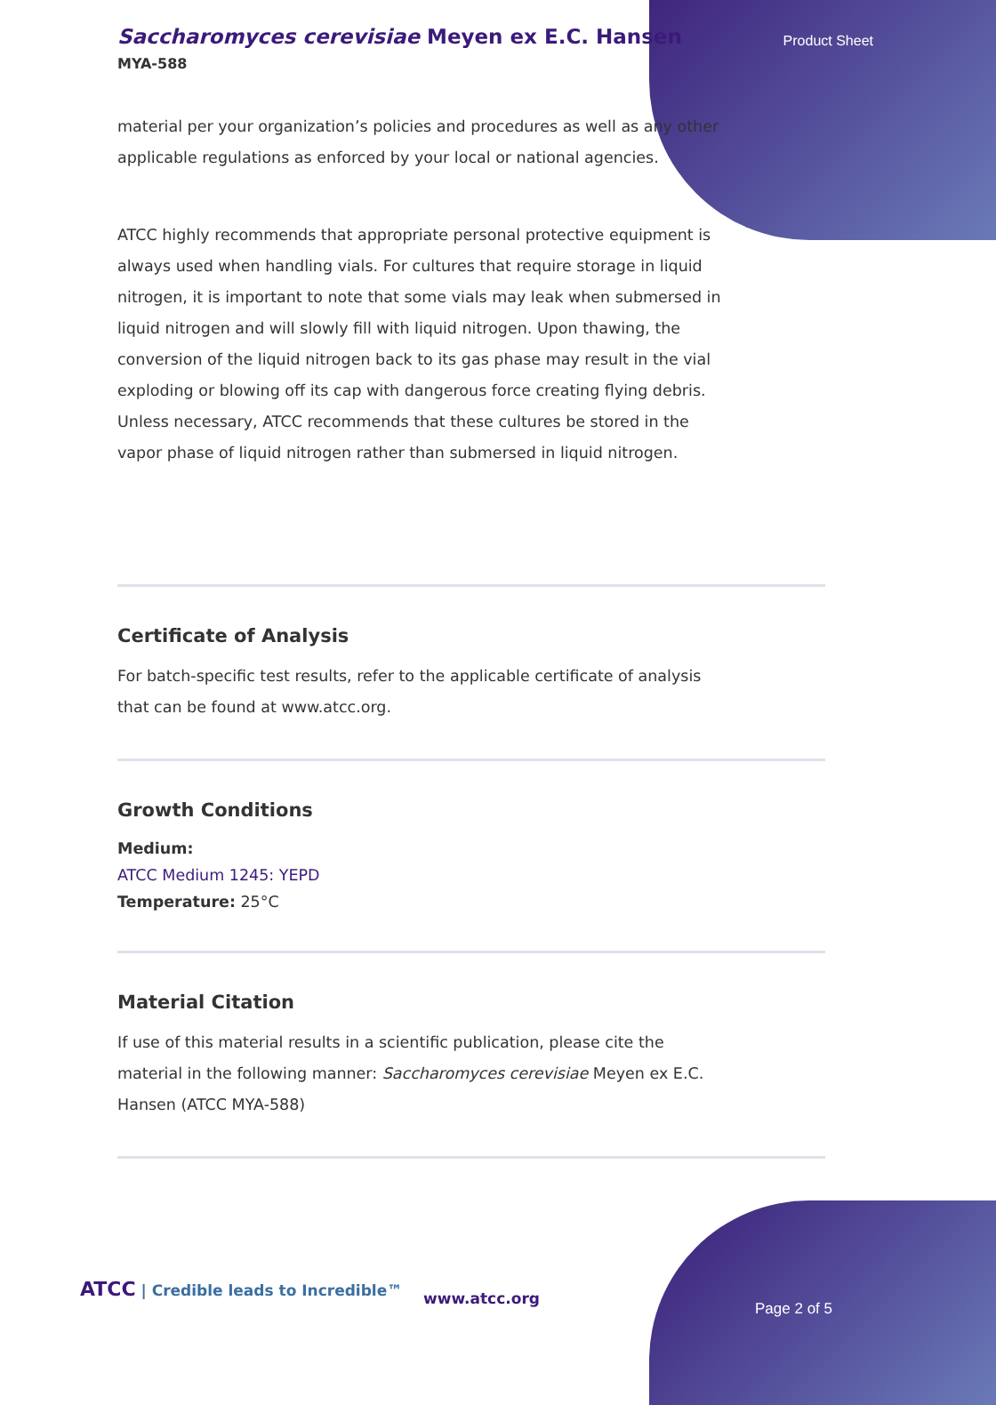Saccharomyces cerevisiae Meyen ex E.C. Hansen
MYA-588
Product Sheet
material per your organization’s policies and procedures as well as any other applicable regulations as enforced by your local or national agencies.
ATCC highly recommends that appropriate personal protective equipment is always used when handling vials. For cultures that require storage in liquid nitrogen, it is important to note that some vials may leak when submersed in liquid nitrogen and will slowly fill with liquid nitrogen. Upon thawing, the conversion of the liquid nitrogen back to its gas phase may result in the vial exploding or blowing off its cap with dangerous force creating flying debris. Unless necessary, ATCC recommends that these cultures be stored in the vapor phase of liquid nitrogen rather than submersed in liquid nitrogen.
Certificate of Analysis
For batch-specific test results, refer to the applicable certificate of analysis that can be found at www.atcc.org.
Growth Conditions
Medium:
ATCC Medium 1245: YEPD
Temperature: 25°C
Material Citation
If use of this material results in a scientific publication, please cite the material in the following manner: Saccharomyces cerevisiae Meyen ex E.C. Hansen (ATCC MYA-588)
ATCC | Credible leads to Incredible™
www.atcc.org
Page 2 of 5